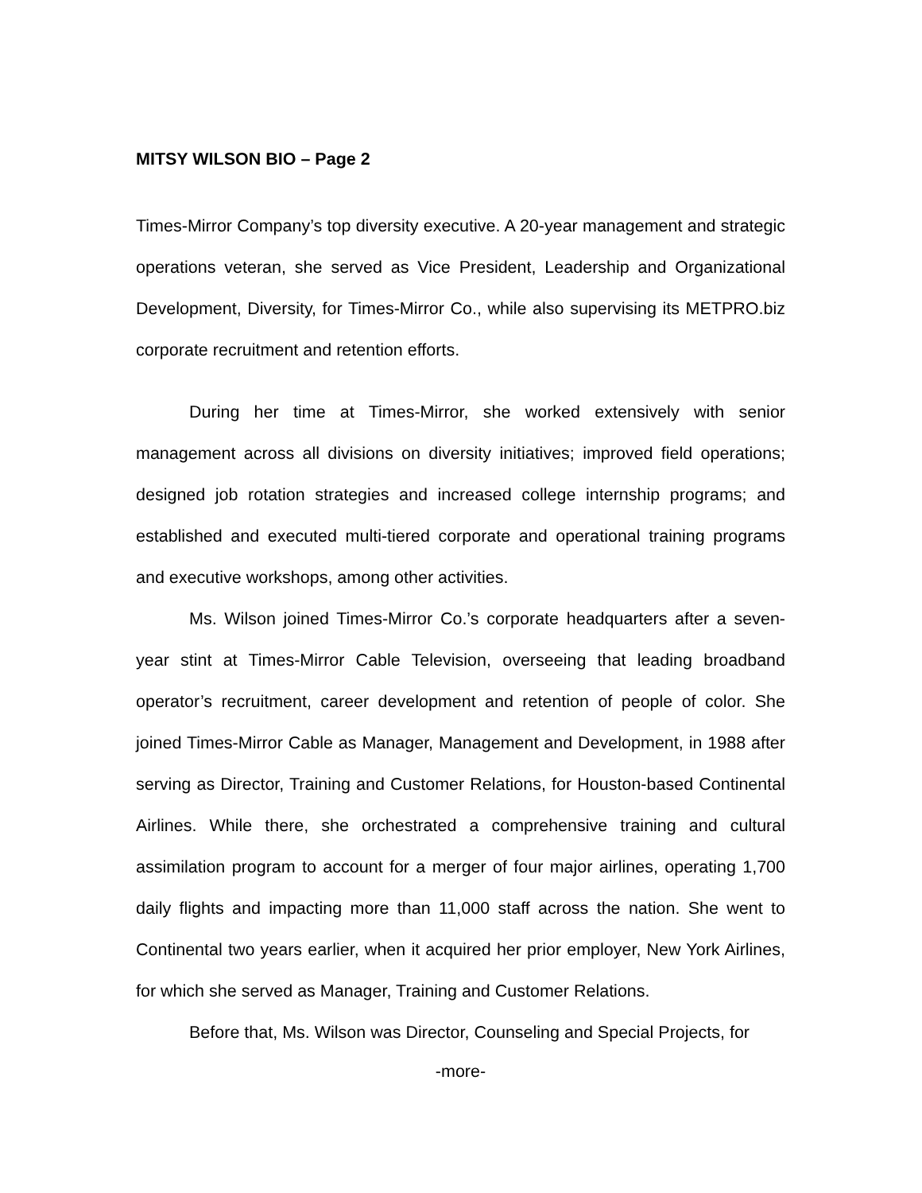MITSY WILSON BIO – Page 2
Times-Mirror Company’s top diversity executive. A 20-year management and strategic operations veteran, she served as Vice President, Leadership and Organizational Development, Diversity, for Times-Mirror Co., while also supervising its METPRO.biz corporate recruitment and retention efforts.
During her time at Times-Mirror, she worked extensively with senior management across all divisions on diversity initiatives; improved field operations; designed job rotation strategies and increased college internship programs; and established and executed multi-tiered corporate and operational training programs and executive workshops, among other activities.
Ms. Wilson joined Times-Mirror Co.’s corporate headquarters after a seven-year stint at Times-Mirror Cable Television, overseeing that leading broadband operator’s recruitment, career development and retention of people of color. She joined Times-Mirror Cable as Manager, Management and Development, in 1988 after serving as Director, Training and Customer Relations, for Houston-based Continental Airlines. While there, she orchestrated a comprehensive training and cultural assimilation program to account for a merger of four major airlines, operating 1,700 daily flights and impacting more than 11,000 staff across the nation. She went to Continental two years earlier, when it acquired her prior employer, New York Airlines, for which she served as Manager, Training and Customer Relations.
Before that, Ms. Wilson was Director, Counseling and Special Projects, for
-more-